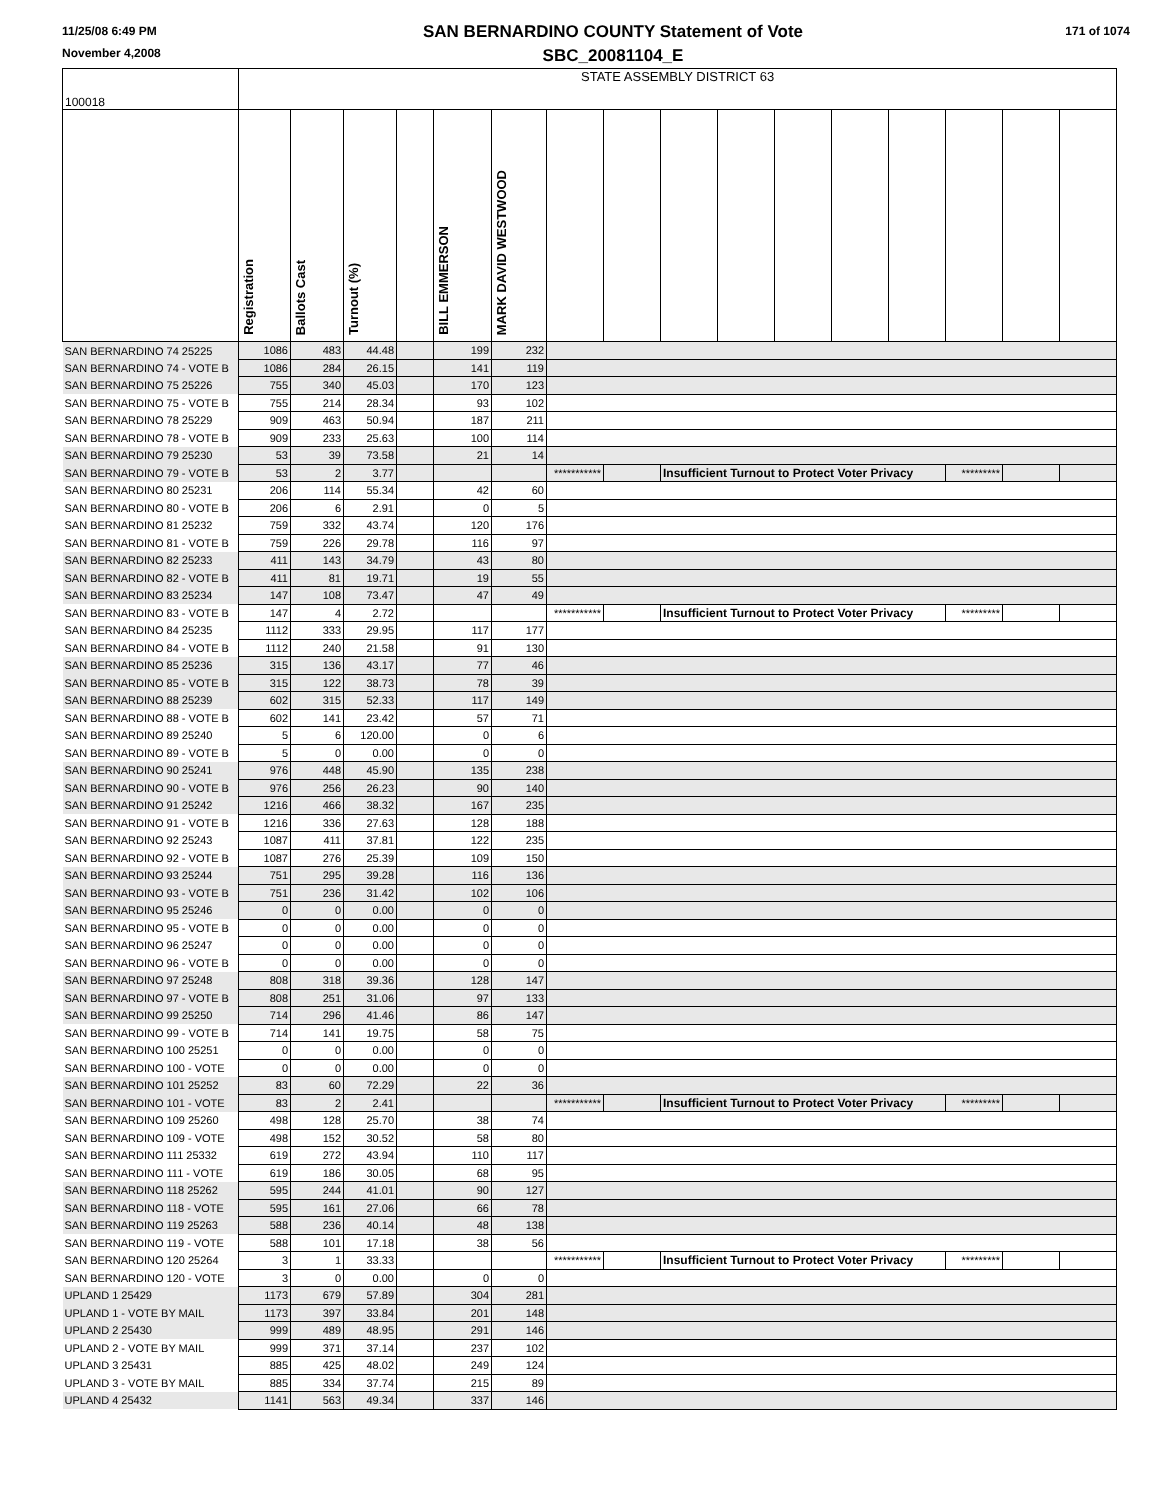11/25/08 6:49 PM
November 4,2008
SAN BERNARDINO COUNTY Statement of Vote
SBC_20081104_E
171 of 1074
| 100018 | STATE ASSEMBLY DISTRICT 63 | | | | | | | | | | | | | | | |
| --- | --- | --- | --- | --- | --- | --- | --- | --- | --- | --- | --- | --- | --- | --- | --- | --- |
| | Registration | Ballots Cast | Turnout (%) | | BILL EMMERSON | MARK DAVID WESTWOOD | | | | | | | | | | |
| SAN BERNARDINO 74 25225 | 1086 | 483 | 44.48 | | 199 | 232 | | | | | | | | | | |
| SAN BERNARDINO 74 - VOTE B | 1086 | 284 | 26.15 | | 141 | 119 | | | | | | | | | | |
| SAN BERNARDINO 75 25226 | 755 | 340 | 45.03 | | 170 | 123 | | | | | | | | | | |
| SAN BERNARDINO 75 - VOTE B | 755 | 214 | 28.34 | | 93 | 102 | | | | | | | | | | |
| SAN BERNARDINO 78 25229 | 909 | 463 | 50.94 | | 187 | 211 | | | | | | | | | | |
| SAN BERNARDINO 78 - VOTE B | 909 | 233 | 25.63 | | 100 | 114 | | | | | | | | | | |
| SAN BERNARDINO 79 25230 | 53 | 39 | 73.58 | | 21 | 14 | | | | | | | | | | |
| SAN BERNARDINO 79 - VOTE B | 53 | 2 | 3.77 | | | | *********** | | Insufficient Turnout to Protect Voter Privacy | | | | | ********* | | |
| SAN BERNARDINO 80 25231 | 206 | 114 | 55.34 | | 42 | 60 | | | | | | | | | | |
| SAN BERNARDINO 80 - VOTE B | 206 | 6 | 2.91 | | 0 | 5 | | | | | | | | | | |
| SAN BERNARDINO 81 25232 | 759 | 332 | 43.74 | | 120 | 176 | | | | | | | | | | |
| SAN BERNARDINO 81 - VOTE B | 759 | 226 | 29.78 | | 116 | 97 | | | | | | | | | | |
| SAN BERNARDINO 82 25233 | 411 | 143 | 34.79 | | 43 | 80 | | | | | | | | | | |
| SAN BERNARDINO 82 - VOTE B | 411 | 81 | 19.71 | | 19 | 55 | | | | | | | | | | |
| SAN BERNARDINO 83 25234 | 147 | 108 | 73.47 | | 47 | 49 | | | | | | | | | | |
| SAN BERNARDINO 83 - VOTE B | 147 | 4 | 2.72 | | | | *********** | | Insufficient Turnout to Protect Voter Privacy | | | | | ********* | | |
| SAN BERNARDINO 84 25235 | 1112 | 333 | 29.95 | | 117 | 177 | | | | | | | | | | |
| SAN BERNARDINO 84 - VOTE B | 1112 | 240 | 21.58 | | 91 | 130 | | | | | | | | | | |
| SAN BERNARDINO 85 25236 | 315 | 136 | 43.17 | | 77 | 46 | | | | | | | | | | |
| SAN BERNARDINO 85 - VOTE B | 315 | 122 | 38.73 | | 78 | 39 | | | | | | | | | | |
| SAN BERNARDINO 88 25239 | 602 | 315 | 52.33 | | 117 | 149 | | | | | | | | | | |
| SAN BERNARDINO 88 - VOTE B | 602 | 141 | 23.42 | | 57 | 71 | | | | | | | | | | |
| SAN BERNARDINO 89 25240 | 5 | 6 | 120.00 | | 0 | 6 | | | | | | | | | | |
| SAN BERNARDINO 89 - VOTE B | 5 | 0 | 0.00 | | 0 | 0 | | | | | | | | | | |
| SAN BERNARDINO 90 25241 | 976 | 448 | 45.90 | | 135 | 238 | | | | | | | | | | |
| SAN BERNARDINO 90 - VOTE B | 976 | 256 | 26.23 | | 90 | 140 | | | | | | | | | | |
| SAN BERNARDINO 91 25242 | 1216 | 466 | 38.32 | | 167 | 235 | | | | | | | | | | |
| SAN BERNARDINO 91 - VOTE B | 1216 | 336 | 27.63 | | 128 | 188 | | | | | | | | | | |
| SAN BERNARDINO 92 25243 | 1087 | 411 | 37.81 | | 122 | 235 | | | | | | | | | | |
| SAN BERNARDINO 92 - VOTE B | 1087 | 276 | 25.39 | | 109 | 150 | | | | | | | | | | |
| SAN BERNARDINO 93 25244 | 751 | 295 | 39.28 | | 116 | 136 | | | | | | | | | | |
| SAN BERNARDINO 93 - VOTE B | 751 | 236 | 31.42 | | 102 | 106 | | | | | | | | | | |
| SAN BERNARDINO 95 25246 | 0 | 0 | 0.00 | | 0 | 0 | | | | | | | | | | |
| SAN BERNARDINO 95 - VOTE B | 0 | 0 | 0.00 | | 0 | 0 | | | | | | | | | | |
| SAN BERNARDINO 96 25247 | 0 | 0 | 0.00 | | 0 | 0 | | | | | | | | | | |
| SAN BERNARDINO 96 - VOTE B | 0 | 0 | 0.00 | | 0 | 0 | | | | | | | | | | |
| SAN BERNARDINO 97 25248 | 808 | 318 | 39.36 | | 128 | 147 | | | | | | | | | | |
| SAN BERNARDINO 97 - VOTE B | 808 | 251 | 31.06 | | 97 | 133 | | | | | | | | | | |
| SAN BERNARDINO 99 25250 | 714 | 296 | 41.46 | | 86 | 147 | | | | | | | | | | |
| SAN BERNARDINO 99 - VOTE B | 714 | 141 | 19.75 | | 58 | 75 | | | | | | | | | | |
| SAN BERNARDINO 100 25251 | 0 | 0 | 0.00 | | 0 | 0 | | | | | | | | | | |
| SAN BERNARDINO 100 - VOTE | 0 | 0 | 0.00 | | 0 | 0 | | | | | | | | | | |
| SAN BERNARDINO 101 25252 | 83 | 60 | 72.29 | | 22 | 36 | | | | | | | | | | |
| SAN BERNARDINO 101 - VOTE | 83 | 2 | 2.41 | | | | *********** | | Insufficient Turnout to Protect Voter Privacy | | | | | ********* | | |
| SAN BERNARDINO 109 25260 | 498 | 128 | 25.70 | | 38 | 74 | | | | | | | | | | |
| SAN BERNARDINO 109 - VOTE | 498 | 152 | 30.52 | | 58 | 80 | | | | | | | | | | |
| SAN BERNARDINO 111 25332 | 619 | 272 | 43.94 | | 110 | 117 | | | | | | | | | | |
| SAN BERNARDINO 111 - VOTE | 619 | 186 | 30.05 | | 68 | 95 | | | | | | | | | | |
| SAN BERNARDINO 118 25262 | 595 | 244 | 41.01 | | 90 | 127 | | | | | | | | | | |
| SAN BERNARDINO 118 - VOTE | 595 | 161 | 27.06 | | 66 | 78 | | | | | | | | | | |
| SAN BERNARDINO 119 25263 | 588 | 236 | 40.14 | | 48 | 138 | | | | | | | | | | |
| SAN BERNARDINO 119 - VOTE | 588 | 101 | 17.18 | | 38 | 56 | | | | | | | | | | |
| SAN BERNARDINO 120 25264 | 3 | 1 | 33.33 | | | | *********** | | Insufficient Turnout to Protect Voter Privacy | | | | | ********* | | |
| SAN BERNARDINO 120 - VOTE | 3 | 0 | 0.00 | | 0 | 0 | | | | | | | | | | |
| UPLAND 1 25429 | 1173 | 679 | 57.89 | | 304 | 281 | | | | | | | | | | |
| UPLAND 1 - VOTE BY MAIL | 1173 | 397 | 33.84 | | 201 | 148 | | | | | | | | | | |
| UPLAND 2 25430 | 999 | 489 | 48.95 | | 291 | 146 | | | | | | | | | | |
| UPLAND 2 - VOTE BY MAIL | 999 | 371 | 37.14 | | 237 | 102 | | | | | | | | | | |
| UPLAND 3 25431 | 885 | 425 | 48.02 | | 249 | 124 | | | | | | | | | | |
| UPLAND 3 - VOTE BY MAIL | 885 | 334 | 37.74 | | 215 | 89 | | | | | | | | | | |
| UPLAND 4 25432 | 1141 | 563 | 49.34 | | 337 | 146 | | | | | | | | | | |